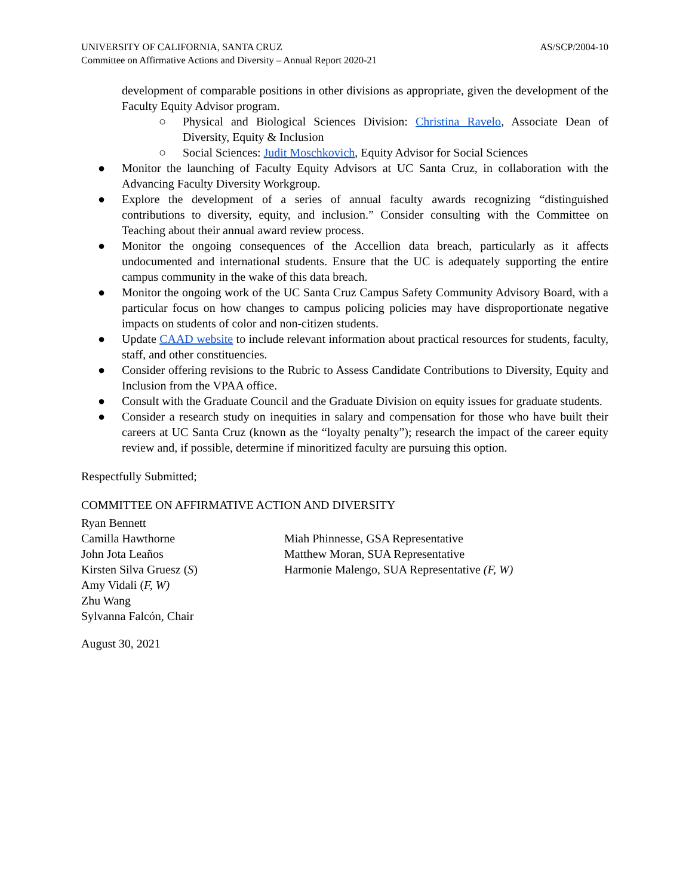UNIVERSITY OF CALIFORNIA, SANTA CRUZ
Committee on Affirmative Actions and Diversity – Annual Report 2020-21
AS/SCP/2004-10
development of comparable positions in other divisions as appropriate, given the development of the Faculty Equity Advisor program.
○ Physical and Biological Sciences Division: Christina Ravelo, Associate Dean of Diversity, Equity & Inclusion
○ Social Sciences: Judit Moschkovich, Equity Advisor for Social Sciences
● Monitor the launching of Faculty Equity Advisors at UC Santa Cruz, in collaboration with the Advancing Faculty Diversity Workgroup.
● Explore the development of a series of annual faculty awards recognizing “distinguished contributions to diversity, equity, and inclusion.” Consider consulting with the Committee on Teaching about their annual award review process.
● Monitor the ongoing consequences of the Accellion data breach, particularly as it affects undocumented and international students. Ensure that the UC is adequately supporting the entire campus community in the wake of this data breach.
● Monitor the ongoing work of the UC Santa Cruz Campus Safety Community Advisory Board, with a particular focus on how changes to campus policing policies may have disproportionate negative impacts on students of color and non-citizen students.
● Update CAAD website to include relevant information about practical resources for students, faculty, staff, and other constituencies.
● Consider offering revisions to the Rubric to Assess Candidate Contributions to Diversity, Equity and Inclusion from the VPAA office.
● Consult with the Graduate Council and the Graduate Division on equity issues for graduate students.
● Consider a research study on inequities in salary and compensation for those who have built their careers at UC Santa Cruz (known as the “loyalty penalty”); research the impact of the career equity review and, if possible, determine if minoritized faculty are pursuing this option.
Respectfully Submitted;
COMMITTEE ON AFFIRMATIVE ACTION AND DIVERSITY
Ryan Bennett
Camilla Hawthorne
John Jota Leaños
Kirsten Silva Gruesz (S)
Amy Vidali (F, W)
Zhu Wang
Sylvanna Falcón, Chair
Miah Phinnesse, GSA Representative
Matthew Moran, SUA Representative
Harmonie Malengo, SUA Representative (F, W)
August 30, 2021